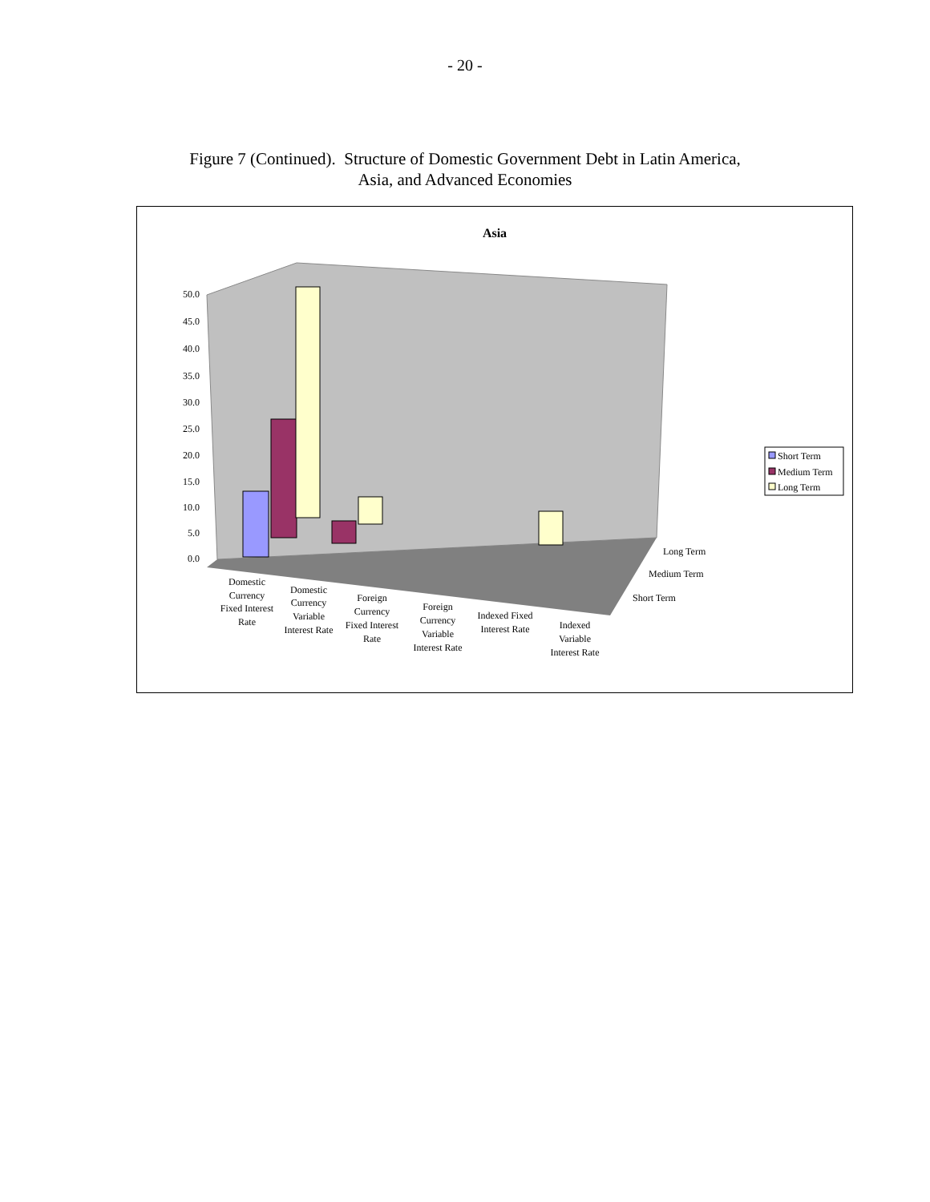- 20 -
Figure 7 (Continued). Structure of Domestic Government Debt in Latin America,
Asia, and Advanced Economies
Asia
50.0
45.0
40.0
35.0
30.0
25.0
20.0
15.0
10.0
5.0
0.0
Long Term
Medium Term
Short Term
Domestic
Currency
Fixed Interest
Rate
Domestic
Currency
Variable
Interest Rate
Foreign
Currency
Fixed Interest
Rate
Foreign
Currency
Variable
Interest Rate
Indexed Fixed
Interest Rate
Indexed
Variable
Interest Rate
Short Term
Medium Term
Long Term